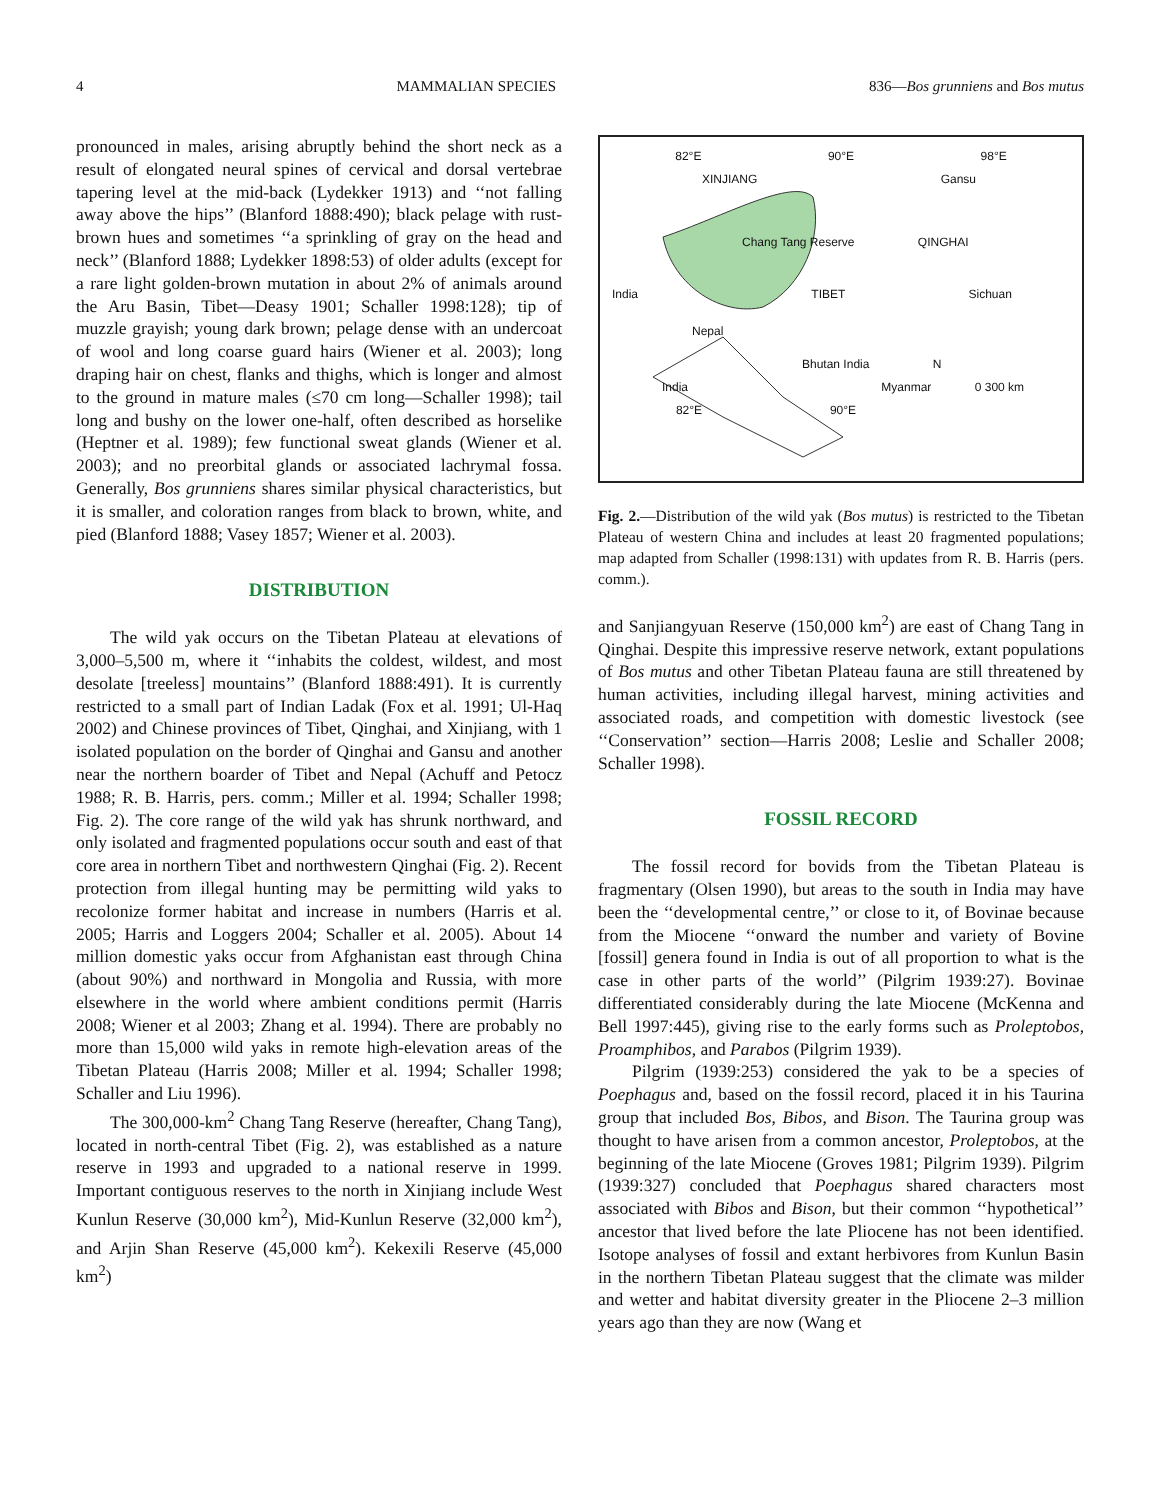4 MAMMALIAN SPECIES 836—Bos grunniens and Bos mutus
pronounced in males, arising abruptly behind the short neck as a result of elongated neural spines of cervical and dorsal vertebrae tapering level at the mid-back (Lydekker 1913) and ‘‘not falling away above the hips’’ (Blanford 1888:490); black pelage with rust-brown hues and sometimes ‘‘a sprinkling of gray on the head and neck’’ (Blanford 1888; Lydekker 1898:53) of older adults (except for a rare light golden-brown mutation in about 2% of animals around the Aru Basin, Tibet—Deasy 1901; Schaller 1998:128); tip of muzzle grayish; young dark brown; pelage dense with an undercoat of wool and long coarse guard hairs (Wiener et al. 2003); long draping hair on chest, flanks and thighs, which is longer and almost to the ground in mature males (≤70 cm long—Schaller 1998); tail long and bushy on the lower one-half, often described as horselike (Heptner et al. 1989); few functional sweat glands (Wiener et al. 2003); and no preorbital glands or associated lachrymal fossa. Generally, Bos grunniens shares similar physical characteristics, but it is smaller, and coloration ranges from black to brown, white, and pied (Blanford 1888; Vasey 1857; Wiener et al. 2003).
DISTRIBUTION
The wild yak occurs on the Tibetan Plateau at elevations of 3,000–5,500 m, where it ‘‘inhabits the coldest, wildest, and most desolate [treeless] mountains’’ (Blanford 1888:491). It is currently restricted to a small part of Indian Ladak (Fox et al. 1991; Ul-Haq 2002) and Chinese provinces of Tibet, Qinghai, and Xinjiang, with 1 isolated population on the border of Qinghai and Gansu and another near the northern boarder of Tibet and Nepal (Achuff and Petocz 1988; R. B. Harris, pers. comm.; Miller et al. 1994; Schaller 1998; Fig. 2). The core range of the wild yak has shrunk northward, and only isolated and fragmented populations occur south and east of that core area in northern Tibet and northwestern Qinghai (Fig. 2). Recent protection from illegal hunting may be permitting wild yaks to recolonize former habitat and increase in numbers (Harris et al. 2005; Harris and Loggers 2004; Schaller et al. 2005). About 14 million domestic yaks occur from Afghanistan east through China (about 90%) and northward in Mongolia and Russia, with more elsewhere in the world where ambient conditions permit (Harris 2008; Wiener et al 2003; Zhang et al. 1994). There are probably no more than 15,000 wild yaks in remote high-elevation areas of the Tibetan Plateau (Harris 2008; Miller et al. 1994; Schaller 1998; Schaller and Liu 1996).
The 300,000-km<sup>2</sup> Chang Tang Reserve (hereafter, Chang Tang), located in north-central Tibet (Fig. 2), was established as a nature reserve in 1993 and upgraded to a national reserve in 1999. Important contiguous reserves to the north in Xinjiang include West Kunlun Reserve (30,000 km<sup>2</sup>), Mid-Kunlun Reserve (32,000 km<sup>2</sup>), and Arjin Shan Reserve (45,000 km<sup>2</sup>). Kekexili Reserve (45,000 km<sup>2</sup>)
82°E 90°E 98°E
XINJIANG Gansu
Chang Tang Reserve QINGHAI
India TIBET Sichuan
Nepal
Bhutan India N
India Myanmar 0 300 km
82°E 90°E
Fig. 2.—Distribution of the wild yak (Bos mutus) is restricted to the Tibetan Plateau of western China and includes at least 20 fragmented populations; map adapted from Schaller (1998:131) with updates from R. B. Harris (pers. comm.).
and Sanjiangyuan Reserve (150,000 km<sup>2</sup>) are east of Chang Tang in Qinghai. Despite this impressive reserve network, extant populations of Bos mutus and other Tibetan Plateau fauna are still threatened by human activities, including illegal harvest, mining activities and associated roads, and competition with domestic livestock (see ‘‘Conservation’’ section—Harris 2008; Leslie and Schaller 2008; Schaller 1998).
FOSSIL RECORD
The fossil record for bovids from the Tibetan Plateau is fragmentary (Olsen 1990), but areas to the south in India may have been the ‘‘developmental centre,’’ or close to it, of Bovinae because from the Miocene ‘‘onward the number and variety of Bovine [fossil] genera found in India is out of all proportion to what is the case in other parts of the world’’ (Pilgrim 1939:27). Bovinae differentiated considerably during the late Miocene (McKenna and Bell 1997:445), giving rise to the early forms such as Proleptobos, Proamphibos, and Parabos (Pilgrim 1939).
Pilgrim (1939:253) considered the yak to be a species of Poephagus and, based on the fossil record, placed it in his Taurina group that included Bos, Bibos, and Bison. The Taurina group was thought to have arisen from a common ancestor, Proleptobos, at the beginning of the late Miocene (Groves 1981; Pilgrim 1939). Pilgrim (1939:327) concluded that Poephagus shared characters most associated with Bibos and Bison, but their common ‘‘hypothetical’’ ancestor that lived before the late Pliocene has not been identified. Isotope analyses of fossil and extant herbivores from Kunlun Basin in the northern Tibetan Plateau suggest that the climate was milder and wetter and habitat diversity greater in the Pliocene 2–3 million years ago than they are now (Wang et